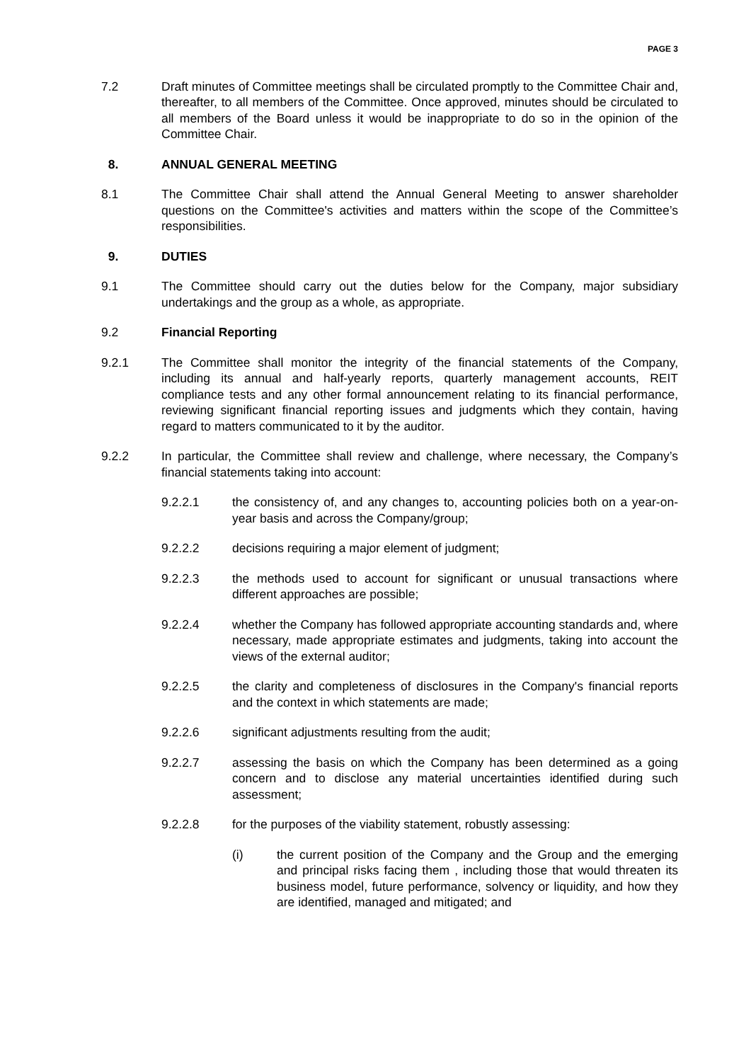PAGE 3
7.2 Draft minutes of Committee meetings shall be circulated promptly to the Committee Chair and, thereafter, to all members of the Committee. Once approved, minutes should be circulated to all members of the Board unless it would be inappropriate to do so in the opinion of the Committee Chair.
8. ANNUAL GENERAL MEETING
8.1 The Committee Chair shall attend the Annual General Meeting to answer shareholder questions on the Committee's activities and matters within the scope of the Committee’s responsibilities.
9. DUTIES
9.1 The Committee should carry out the duties below for the Company, major subsidiary undertakings and the group as a whole, as appropriate.
9.2 Financial Reporting
9.2.1 The Committee shall monitor the integrity of the financial statements of the Company, including its annual and half-yearly reports, quarterly management accounts, REIT compliance tests and any other formal announcement relating to its financial performance, reviewing significant financial reporting issues and judgments which they contain, having regard to matters communicated to it by the auditor.
9.2.2 In particular, the Committee shall review and challenge, where necessary, the Company’s financial statements taking into account:
9.2.2.1 the consistency of, and any changes to, accounting policies both on a year-on-year basis and across the Company/group;
9.2.2.2 decisions requiring a major element of judgment;
9.2.2.3 the methods used to account for significant or unusual transactions where different approaches are possible;
9.2.2.4 whether the Company has followed appropriate accounting standards and, where necessary, made appropriate estimates and judgments, taking into account the views of the external auditor;
9.2.2.5 the clarity and completeness of disclosures in the Company's financial reports and the context in which statements are made;
9.2.2.6 significant adjustments resulting from the audit;
9.2.2.7 assessing the basis on which the Company has been determined as a going concern and to disclose any material uncertainties identified during such assessment;
9.2.2.8 for the purposes of the viability statement, robustly assessing:
(i) the current position of the Company and the Group and the emerging and principal risks facing them , including those that would threaten its business model, future performance, solvency or liquidity, and how they are identified, managed and mitigated; and